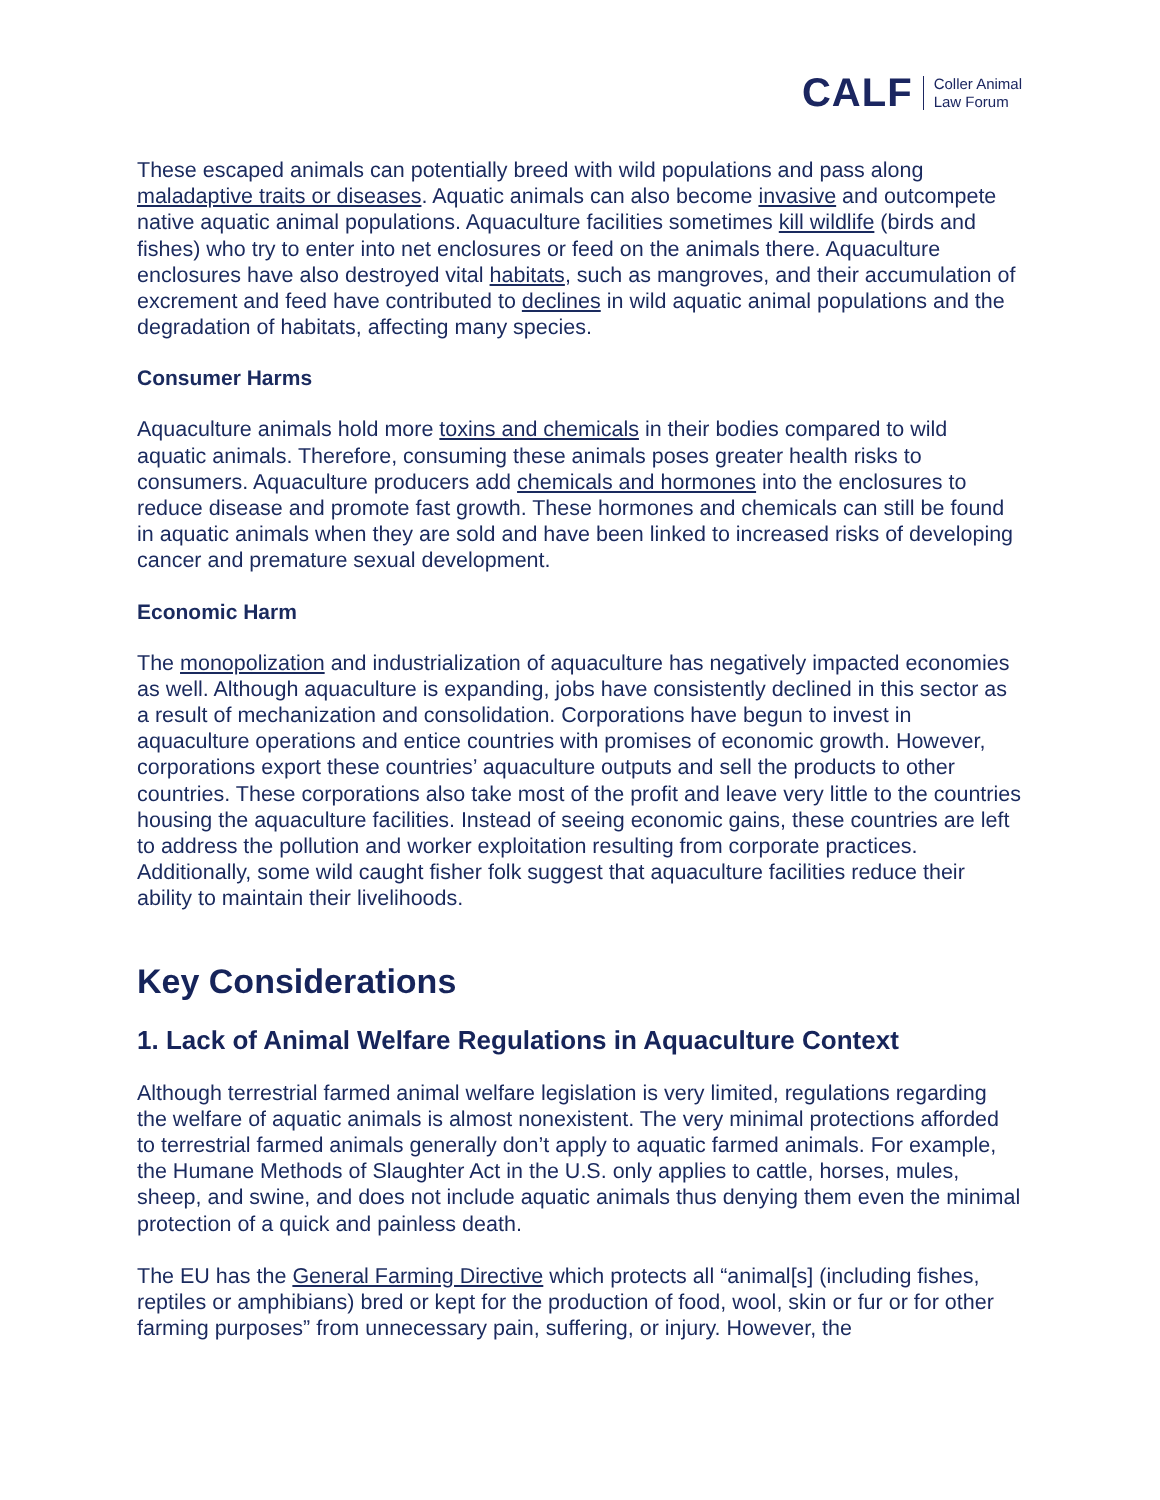CALF Coller Animal
Law Forum
These escaped animals can potentially breed with wild populations and pass along maladaptive traits or diseases. Aquatic animals can also become invasive and outcompete native aquatic animal populations. Aquaculture facilities sometimes kill wildlife (birds and fishes) who try to enter into net enclosures or feed on the animals there. Aquaculture enclosures have also destroyed vital habitats, such as mangroves, and their accumulation of excrement and feed have contributed to declines in wild aquatic animal populations and the degradation of habitats, affecting many species.
Consumer Harms
Aquaculture animals hold more toxins and chemicals in their bodies compared to wild aquatic animals. Therefore, consuming these animals poses greater health risks to consumers. Aquaculture producers add chemicals and hormones into the enclosures to reduce disease and promote fast growth. These hormones and chemicals can still be found in aquatic animals when they are sold and have been linked to increased risks of developing cancer and premature sexual development.
Economic Harm
The monopolization and industrialization of aquaculture has negatively impacted economies as well. Although aquaculture is expanding, jobs have consistently declined in this sector as a result of mechanization and consolidation. Corporations have begun to invest in aquaculture operations and entice countries with promises of economic growth. However, corporations export these countries’ aquaculture outputs and sell the products to other countries. These corporations also take most of the profit and leave very little to the countries housing the aquaculture facilities. Instead of seeing economic gains, these countries are left to address the pollution and worker exploitation resulting from corporate practices. Additionally, some wild caught fisher folk suggest that aquaculture facilities reduce their ability to maintain their livelihoods.
Key Considerations
1. Lack of Animal Welfare Regulations in Aquaculture Context
Although terrestrial farmed animal welfare legislation is very limited, regulations regarding the welfare of aquatic animals is almost nonexistent. The very minimal protections afforded to terrestrial farmed animals generally don’t apply to aquatic farmed animals. For example, the Humane Methods of Slaughter Act in the U.S. only applies to cattle, horses, mules, sheep, and swine, and does not include aquatic animals thus denying them even the minimal protection of a quick and painless death.
The EU has the General Farming Directive which protects all “animal[s] (including fishes, reptiles or amphibians) bred or kept for the production of food, wool, skin or fur or for other farming purposes” from unnecessary pain, suffering, or injury. However, the